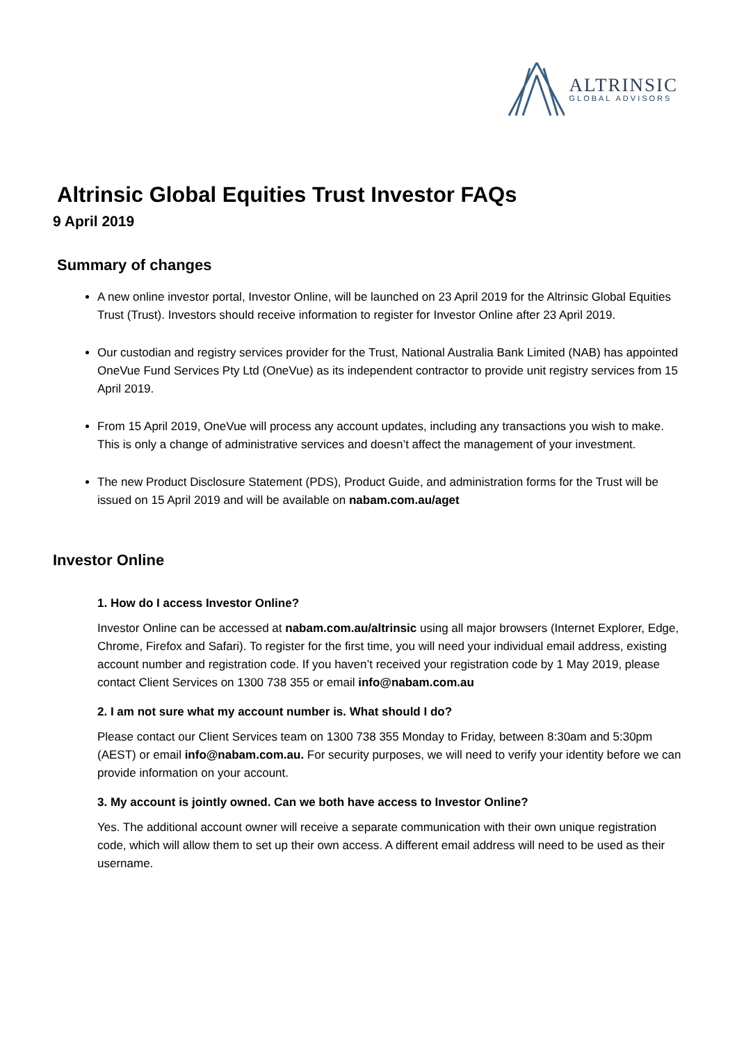ALTRINSIC
GLOBAL ADVISORS
Altrinsic Global Equities Trust Investor FAQs
9 April 2019
Summary of changes
A new online investor portal, Investor Online, will be launched on 23 April 2019 for the Altrinsic Global Equities Trust (Trust). Investors should receive information to register for Investor Online after 23 April 2019.
Our custodian and registry services provider for the Trust, National Australia Bank Limited (NAB) has appointed OneVue Fund Services Pty Ltd (OneVue) as its independent contractor to provide unit registry services from 15 April 2019.
From 15 April 2019, OneVue will process any account updates, including any transactions you wish to make. This is only a change of administrative services and doesn’t affect the management of your investment.
The new Product Disclosure Statement (PDS), Product Guide, and administration forms for the Trust will be issued on 15 April 2019 and will be available on nabam.com.au/aget
Investor Online
1. How do I access Investor Online?
Investor Online can be accessed at nabam.com.au/altrinsic using all major browsers (Internet Explorer, Edge, Chrome, Firefox and Safari). To register for the first time, you will need your individual email address, existing account number and registration code. If you haven’t received your registration code by 1 May 2019, please contact Client Services on 1300 738 355 or email info@nabam.com.au
2. I am not sure what my account number is. What should I do?
Please contact our Client Services team on 1300 738 355 Monday to Friday, between 8:30am and 5:30pm (AEST) or email info@nabam.com.au. For security purposes, we will need to verify your identity before we can provide information on your account.
3. My account is jointly owned. Can we both have access to Investor Online?
Yes. The additional account owner will receive a separate communication with their own unique registration code, which will allow them to set up their own access. A different email address will need to be used as their username.